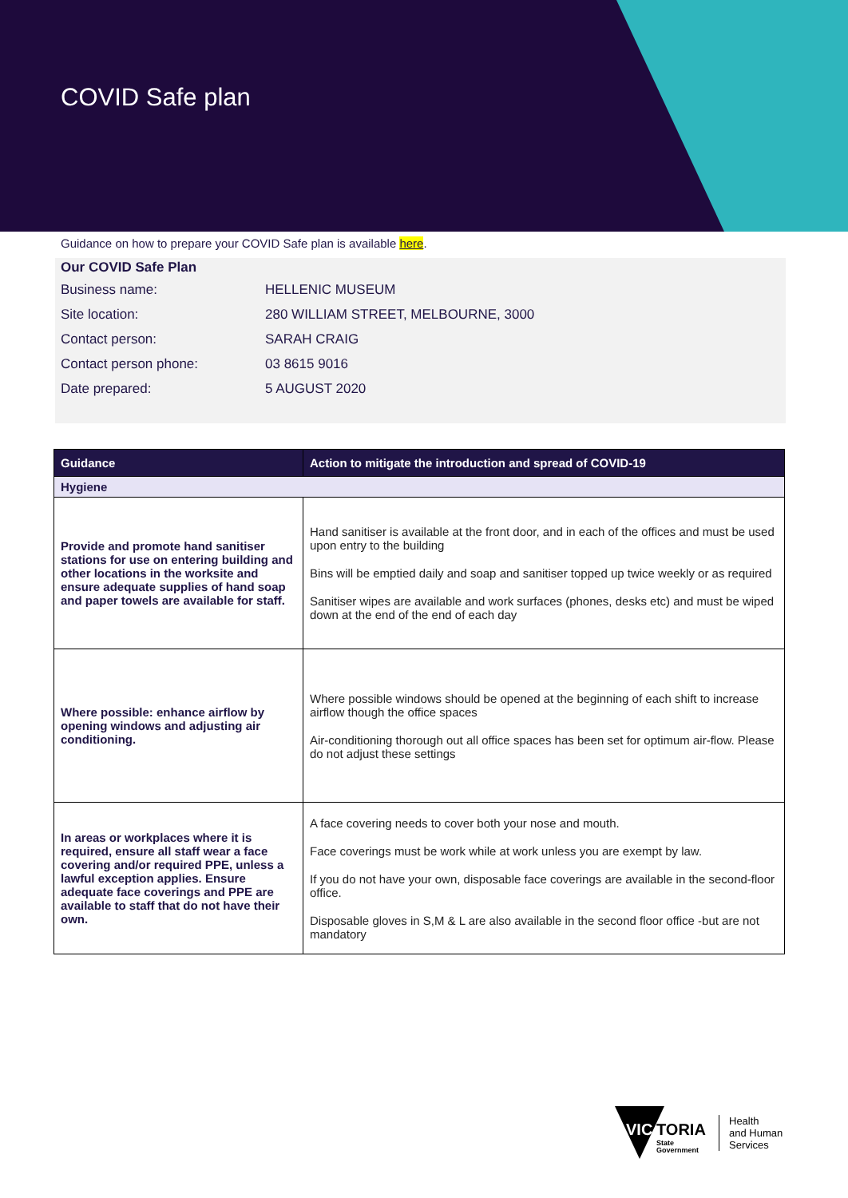COVID Safe plan
Guidance on how to prepare your COVID Safe plan is available here.
Our COVID Safe Plan
| Business name: | HELLENIC MUSEUM |
| Site location: | 280 WILLIAM STREET, MELBOURNE, 3000 |
| Contact person: | SARAH CRAIG |
| Contact person phone: | 03 8615 9016 |
| Date prepared: | 5 AUGUST 2020 |
| Guidance | Action to mitigate the introduction and spread of COVID-19 |
| --- | --- |
| Hygiene | |
| Provide and promote hand sanitiser stations for use on entering building and other locations in the worksite and ensure adequate supplies of hand soap and paper towels are available for staff. | Hand sanitiser is available at the front door, and in each of the offices and must be used upon entry to the building Bins will be emptied daily and soap and sanitiser topped up twice weekly or as required Sanitiser wipes are available and work surfaces (phones, desks etc) and must be wiped down at the end of the end of each day |
| Where possible: enhance airflow by opening windows and adjusting air conditioning. | Where possible windows should be opened at the beginning of each shift to increase airflow though the office spaces Air-conditioning thorough out all office spaces has been set for optimum air-flow. Please do not adjust these settings |
| In areas or workplaces where it is required, ensure all staff wear a face covering and/or required PPE, unless a lawful exception applies. Ensure adequate face coverings and PPE are available to staff that do not have their own. | A face covering needs to cover both your nose and mouth. Face coverings must be work while at work unless you are exempt by law. If you do not have your own, disposable face coverings are available in the second-floor office. Disposable gloves in S,M & L are also available in the second floor office -but are not mandatory |
VIC
TORIA
State
Government
Health
and Human
Services